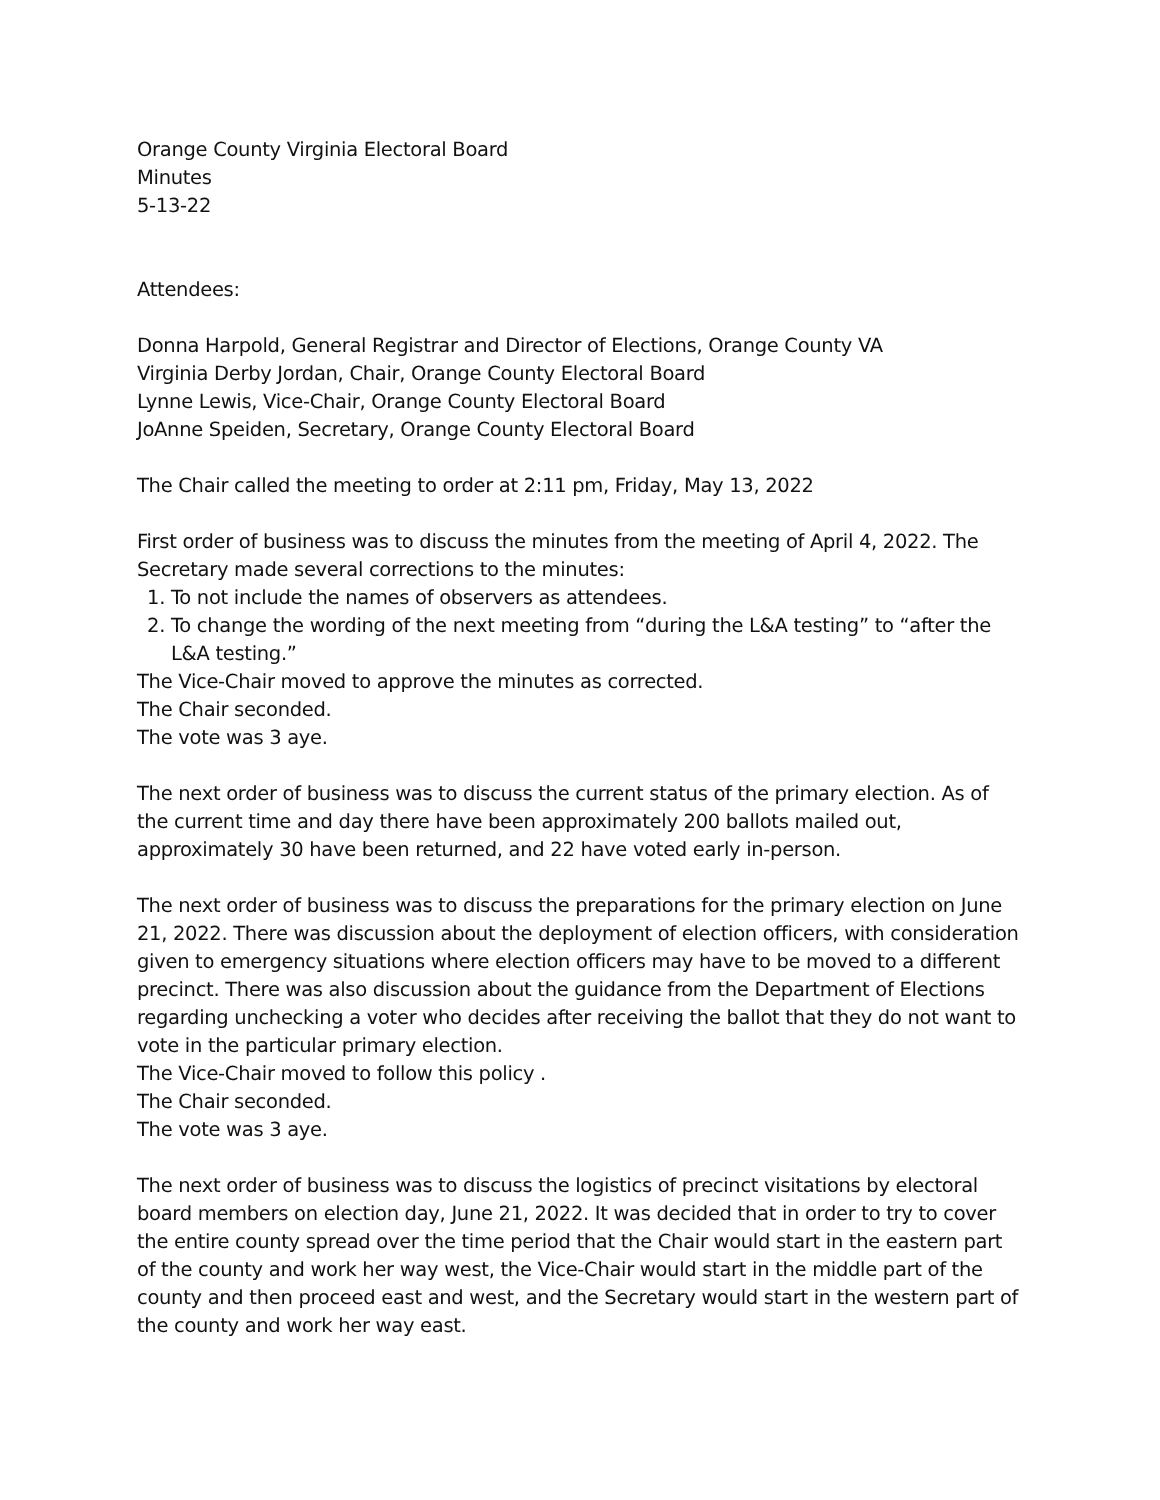Orange County Virginia Electoral Board
Minutes
5-13-22
Attendees:
Donna Harpold, General Registrar and Director of Elections, Orange County VA
Virginia Derby Jordan, Chair, Orange County Electoral Board
Lynne Lewis, Vice-Chair, Orange County Electoral Board
JoAnne Speiden, Secretary, Orange County Electoral Board
The Chair called the meeting to order at 2:11 pm, Friday, May 13, 2022
First order of business was to discuss the minutes from the meeting of April 4, 2022. The Secretary made several corrections to the minutes:
1. To not include the names of observers as attendees.
2. To change the wording of the next meeting from “during the L&A testing” to “after the L&A testing.”
The Vice-Chair moved to approve the minutes as corrected.
The Chair seconded.
The vote was 3 aye.
The next order of business was to discuss the current status of the primary election. As of the current time and day there have been approximately 200 ballots mailed out, approximately 30 have been returned, and 22 have voted early in-person.
The next order of business was to discuss the preparations for the primary election on June 21, 2022. There was discussion about the deployment of election officers, with consideration given to emergency situations where election officers may have to be moved to a different precinct. There was also discussion about the guidance from the Department of Elections regarding unchecking a voter who decides after receiving the ballot that they do not want to vote in the particular primary election.
The Vice-Chair moved to follow this policy .
The Chair seconded.
The vote was 3 aye.
The next order of business was to discuss the logistics of precinct visitations by electoral board members on election day, June 21, 2022. It was decided that in order to try to cover the entire county spread over the time period that the Chair would start in the eastern part of the county and work her way west, the Vice-Chair would start in the middle part of the county and then proceed east and west, and the Secretary would start in the western part of the county and work her way east.